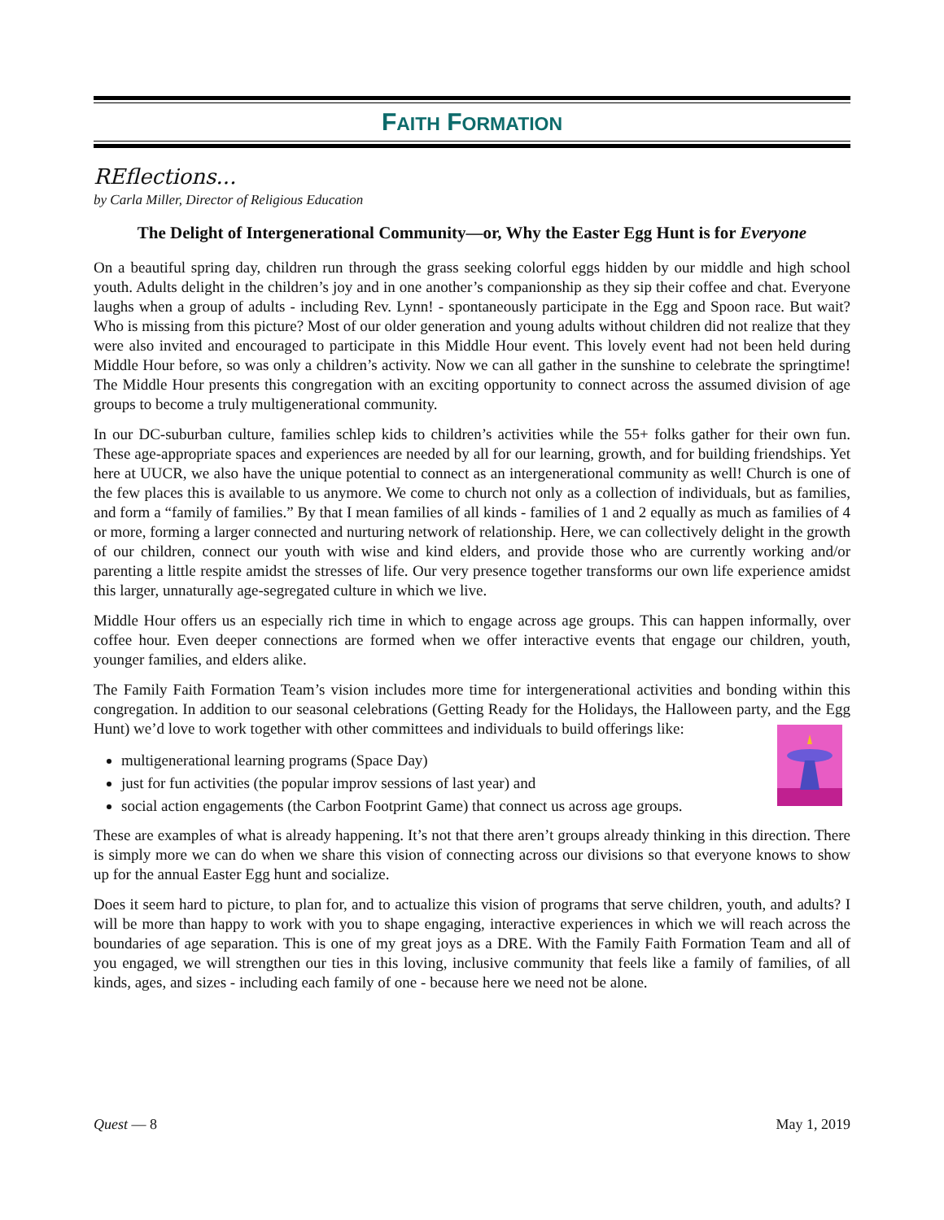FAITH FORMATION
REflections...
by Carla Miller, Director of Religious Education
The Delight of Intergenerational Community—or, Why the Easter Egg Hunt is for Everyone
On a beautiful spring day, children run through the grass seeking colorful eggs hidden by our middle and high school youth. Adults delight in the children’s joy and in one another’s companionship as they sip their coffee and chat. Everyone laughs when a group of adults - including Rev. Lynn! - spontaneously participate in the Egg and Spoon race. But wait? Who is missing from this picture? Most of our older generation and young adults without children did not realize that they were also invited and encouraged to participate in this Middle Hour event. This lovely event had not been held during Middle Hour before, so was only a children’s activity. Now we can all gather in the sunshine to celebrate the springtime! The Middle Hour presents this congregation with an exciting opportunity to connect across the assumed division of age groups to become a truly multigenerational community.
In our DC-suburban culture, families schlep kids to children’s activities while the 55+ folks gather for their own fun. These age-appropriate spaces and experiences are needed by all for our learning, growth, and for building friendships. Yet here at UUCR, we also have the unique potential to connect as an intergenerational community as well! Church is one of the few places this is available to us anymore. We come to church not only as a collection of individuals, but as families, and form a “family of families.” By that I mean families of all kinds - families of 1 and 2 equally as much as families of 4 or more, forming a larger connected and nurturing network of relationship. Here, we can collectively delight in the growth of our children, connect our youth with wise and kind elders, and provide those who are currently working and/or parenting a little respite amidst the stresses of life. Our very presence together transforms our own life experience amidst this larger, unnaturally age-segregated culture in which we live.
Middle Hour offers us an especially rich time in which to engage across age groups. This can happen informally, over coffee hour. Even deeper connections are formed when we offer interactive events that engage our children, youth, younger families, and elders alike.
The Family Faith Formation Team’s vision includes more time for intergenerational activities and bonding within this congregation. In addition to our seasonal celebrations (Getting Ready for the Holidays, the Halloween party, and the Egg Hunt) we’d love to work together with other committees and individuals to build offerings like:
multigenerational learning programs (Space Day)
just for fun activities (the popular improv sessions of last year) and
social action engagements (the Carbon Footprint Game) that connect us across age groups.
These are examples of what is already happening. It’s not that there aren’t groups already thinking in this direction. There is simply more we can do when we share this vision of connecting across our divisions so that everyone knows to show up for the annual Easter Egg hunt and socialize.
Does it seem hard to picture, to plan for, and to actualize this vision of programs that serve children, youth, and adults? I will be more than happy to work with you to shape engaging, interactive experiences in which we will reach across the boundaries of age separation. This is one of my great joys as a DRE. With the Family Faith Formation Team and all of you engaged, we will strengthen our ties in this loving, inclusive community that feels like a family of families, of all kinds, ages, and sizes - including each family of one - because here we need not be alone.
Quest — 8 May 1, 2019